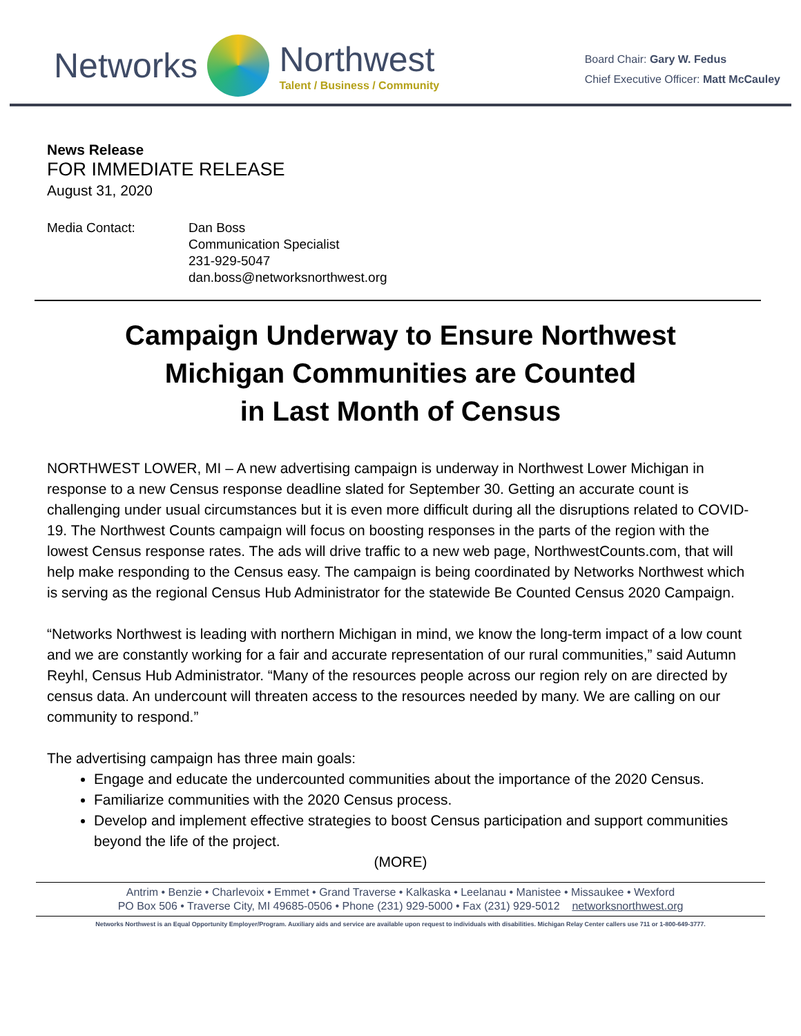Networks
Northwest
Talent / Business / Community
Board Chair: Gary W. Fedus
Chief Executive Officer: Matt McCauley
News Release
FOR IMMEDIATE RELEASE
August 31, 2020
Media Contact: Dan Boss
Communication Specialist
231-929-5047
dan.boss@networksnorthwest.org
Campaign Underway to Ensure Northwest
Michigan Communities are Counted
in Last Month of Census
NORTHWEST LOWER, MI – A new advertising campaign is underway in Northwest Lower Michigan in response to a new Census response deadline slated for September 30. Getting an accurate count is challenging under usual circumstances but it is even more difficult during all the disruptions related to COVID-19. The Northwest Counts campaign will focus on boosting responses in the parts of the region with the lowest Census response rates. The ads will drive traffic to a new web page, NorthwestCounts.com, that will help make responding to the Census easy. The campaign is being coordinated by Networks Northwest which is serving as the regional Census Hub Administrator for the statewide Be Counted Census 2020 Campaign.
“Networks Northwest is leading with northern Michigan in mind, we know the long-term impact of a low count and we are constantly working for a fair and accurate representation of our rural communities,” said Autumn Reyhl, Census Hub Administrator. “Many of the resources people across our region rely on are directed by census data. An undercount will threaten access to the resources needed by many. We are calling on our community to respond.”
The advertising campaign has three main goals:
Engage and educate the undercounted communities about the importance of the 2020 Census.
Familiarize communities with the 2020 Census process.
Develop and implement effective strategies to boost Census participation and support communities beyond the life of the project.
(MORE)
Antrim • Benzie • Charlevoix • Emmet • Grand Traverse • Kalkaska • Leelanau • Manistee • Missaukee • Wexford
PO Box 506 • Traverse City, MI 49685-0506 • Phone (231) 929-5000 • Fax (231) 929-5012 networksnorthwest.org
Networks Northwest is an Equal Opportunity Employer/Program. Auxiliary aids and service are available upon request to individuals with disabilities. Michigan Relay Center callers use 711 or 1-800-649-3777.